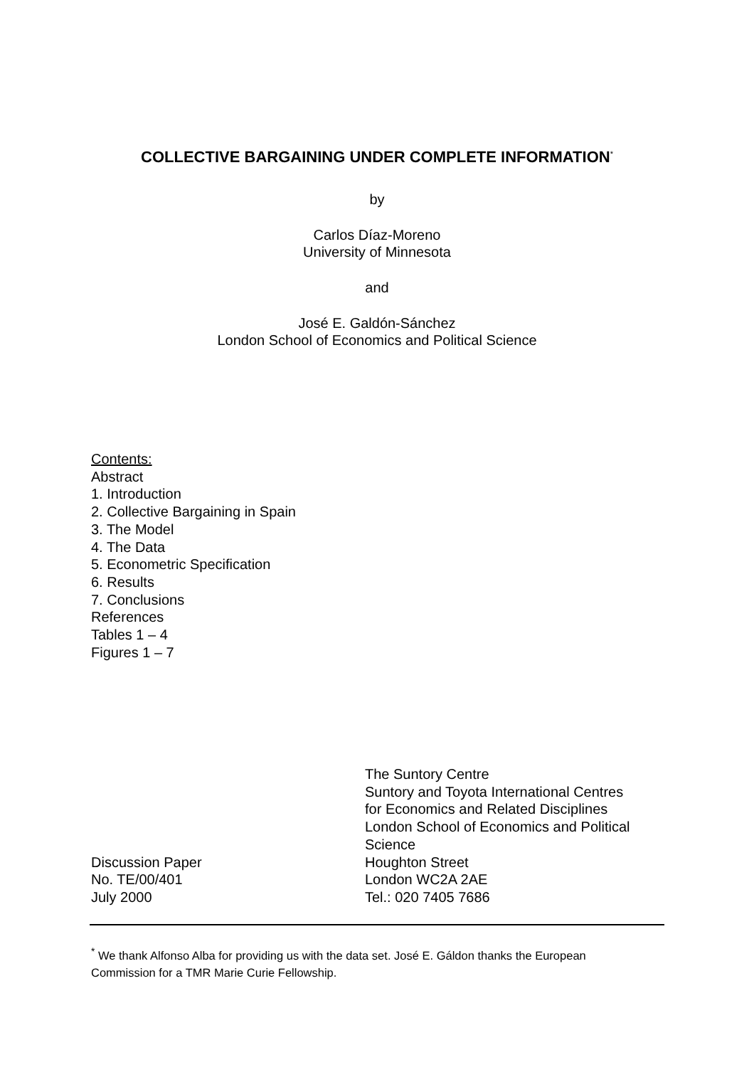COLLECTIVE BARGAINING UNDER COMPLETE INFORMATION<sup>*</sup>
by
Carlos Díaz-Moreno
University of Minnesota
and
José E. Galdón-Sánchez
London School of Economics and Political Science
Contents:
Abstract
1. Introduction
2. Collective Bargaining in Spain
3. The Model
4. The Data
5. Econometric Specification
6. Results
7. Conclusions
References
Tables 1 – 4
Figures 1 – 7
Discussion Paper
No. TE/00/401
July 2000
The Suntory Centre
Suntory and Toyota International Centres
for Economics and Related Disciplines
London School of Economics and Political
Science
Houghton Street
London WC2A 2AE
Tel.: 020 7405 7686
<sup>*</sup> We thank Alfonso Alba for providing us with the data set. José E. Gáldon thanks the European Commission for a TMR Marie Curie Fellowship.